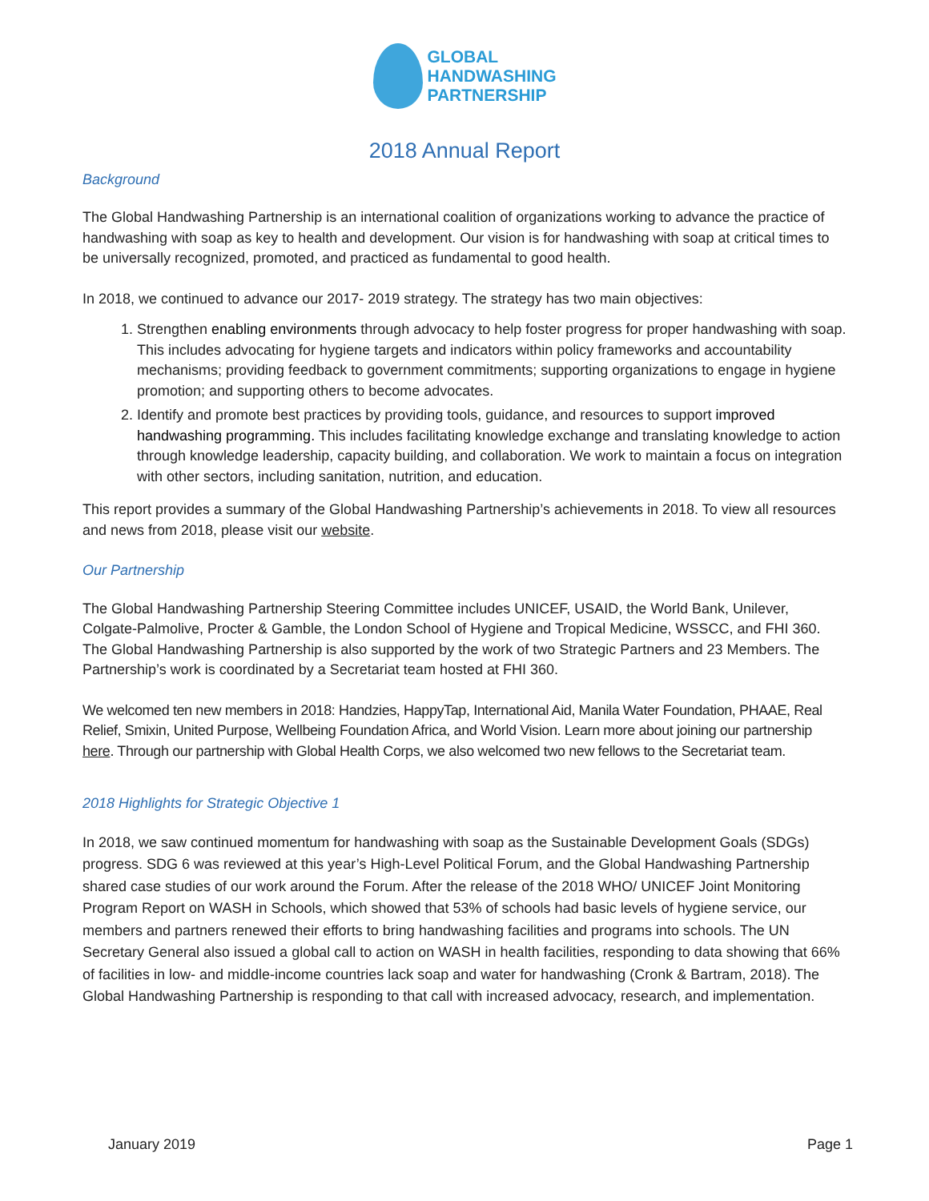GLOBAL
HANDWASHING
PARTNERSHIP
2018 Annual Report
Background
The Global Handwashing Partnership is an international coalition of organizations working to advance the practice of handwashing with soap as key to health and development. Our vision is for handwashing with soap at critical times to be universally recognized, promoted, and practiced as fundamental to good health.
In 2018, we continued to advance our 2017- 2019 strategy. The strategy has two main objectives:
1. Strengthen enabling environments through advocacy to help foster progress for proper handwashing with soap. This includes advocating for hygiene targets and indicators within policy frameworks and accountability mechanisms; providing feedback to government commitments; supporting organizations to engage in hygiene promotion; and supporting others to become advocates.
2. Identify and promote best practices by providing tools, guidance, and resources to support improved handwashing programming. This includes facilitating knowledge exchange and translating knowledge to action through knowledge leadership, capacity building, and collaboration. We work to maintain a focus on integration with other sectors, including sanitation, nutrition, and education.
This report provides a summary of the Global Handwashing Partnership’s achievements in 2018. To view all resources and news from 2018, please visit our website.
Our Partnership
The Global Handwashing Partnership Steering Committee includes UNICEF, USAID, the World Bank, Unilever, Colgate-Palmolive, Procter & Gamble, the London School of Hygiene and Tropical Medicine, WSSCC, and FHI 360. The Global Handwashing Partnership is also supported by the work of two Strategic Partners and 23 Members. The Partnership’s work is coordinated by a Secretariat team hosted at FHI 360.
We welcomed ten new members in 2018: Handzies, HappyTap, International Aid, Manila Water Foundation, PHAAE, Real Relief, Smixin, United Purpose, Wellbeing Foundation Africa, and World Vision. Learn more about joining our partnership here. Through our partnership with Global Health Corps, we also welcomed two new fellows to the Secretariat team.
2018 Highlights for Strategic Objective 1
In 2018, we saw continued momentum for handwashing with soap as the Sustainable Development Goals (SDGs) progress. SDG 6 was reviewed at this year’s High-Level Political Forum, and the Global Handwashing Partnership shared case studies of our work around the Forum. After the release of the 2018 WHO/ UNICEF Joint Monitoring Program Report on WASH in Schools, which showed that 53% of schools had basic levels of hygiene service, our members and partners renewed their efforts to bring handwashing facilities and programs into schools. The UN Secretary General also issued a global call to action on WASH in health facilities, responding to data showing that 66% of facilities in low- and middle-income countries lack soap and water for handwashing (Cronk & Bartram, 2018). The Global Handwashing Partnership is responding to that call with increased advocacy, research, and implementation.
January 2019 Page 1